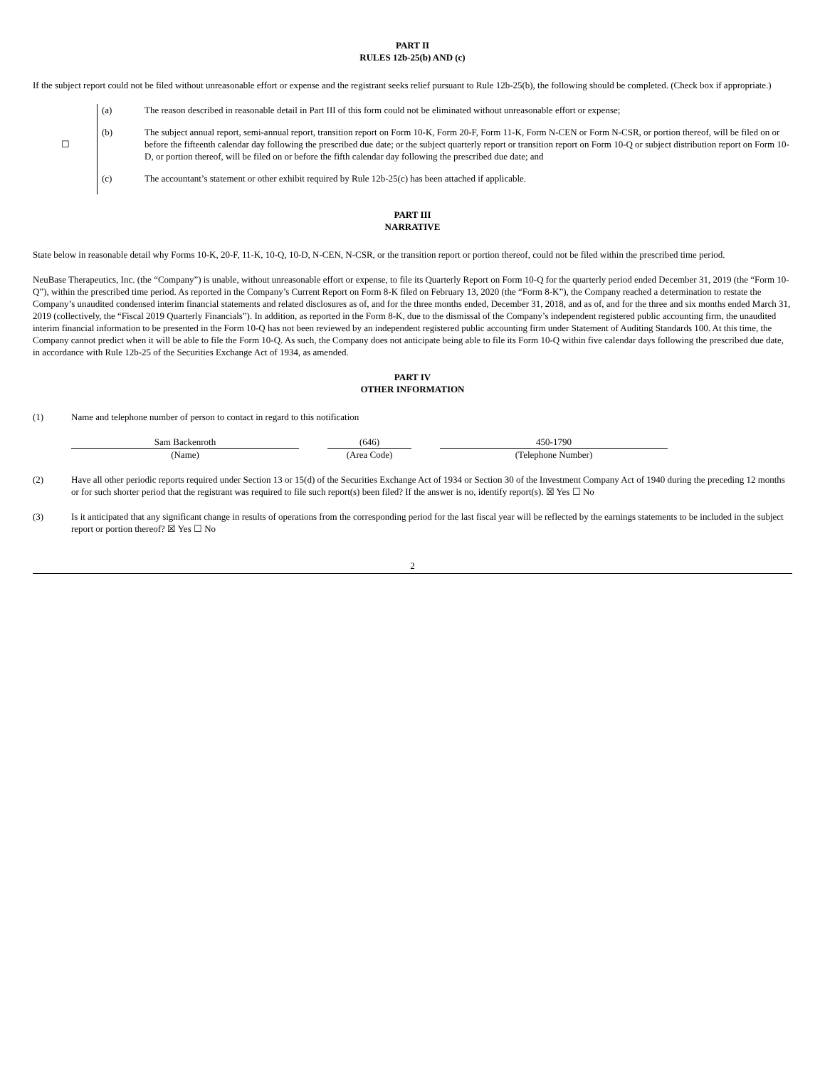PART II
RULES 12b-25(b) AND (c)
If the subject report could not be filed without unreasonable effort or expense and the registrant seeks relief pursuant to Rule 12b-25(b), the following should be completed. (Check box if appropriate.)
| ☐ | (a) | The reason described in reasonable detail in Part III of this form could not be eliminated without unreasonable effort or expense; |
| | (b) | The subject annual report, semi-annual report, transition report on Form 10-K, Form 20-F, Form 11-K, Form N-CEN or Form N-CSR, or portion thereof, will be filed on or before the fifteenth calendar day following the prescribed due date; or the subject quarterly report or transition report on Form 10-Q or subject distribution report on Form 10-D, or portion thereof, will be filed on or before the fifth calendar day following the prescribed due date; and |
| | (c) | The accountant’s statement or other exhibit required by Rule 12b-25(c) has been attached if applicable. |
PART III
NARRATIVE
State below in reasonable detail why Forms 10-K, 20-F, 11-K, 10-Q, 10-D, N-CEN, N-CSR, or the transition report or portion thereof, could not be filed within the prescribed time period.
NeuBase Therapeutics, Inc. (the “Company”) is unable, without unreasonable effort or expense, to file its Quarterly Report on Form 10-Q for the quarterly period ended December 31, 2019 (the “Form 10-Q”), within the prescribed time period. As reported in the Company’s Current Report on Form 8-K filed on February 13, 2020 (the “Form 8-K”), the Company reached a determination to restate the Company’s unaudited condensed interim financial statements and related disclosures as of, and for the three months ended, December 31, 2018, and as of, and for the three and six months ended March 31, 2019 (collectively, the “Fiscal 2019 Quarterly Financials”). In addition, as reported in the Form 8-K, due to the dismissal of the Company’s independent registered public accounting firm, the unaudited interim financial information to be presented in the Form 10-Q has not been reviewed by an independent registered public accounting firm under Statement of Auditing Standards 100. At this time, the Company cannot predict when it will be able to file the Form 10-Q. As such, the Company does not anticipate being able to file its Form 10-Q within five calendar days following the prescribed due date, in accordance with Rule 12b-25 of the Securities Exchange Act of 1934, as amended.
PART IV
OTHER INFORMATION
(1) Name and telephone number of person to contact in regard to this notification
| Sam Backenroth | | (646) | | 450-1790 |
| (Name) | | (Area Code) | | (Telephone Number) |
(2) Have all other periodic reports required under Section 13 or 15(d) of the Securities Exchange Act of 1934 or Section 30 of the Investment Company Act of 1940 during the preceding 12 months or for such shorter period that the registrant was required to file such report(s) been filed? If the answer is no, identify report(s). ☒ Yes ☐ No
(3) Is it anticipated that any significant change in results of operations from the corresponding period for the last fiscal year will be reflected by the earnings statements to be included in the subject report or portion thereof? ☒ Yes ☐ No
2